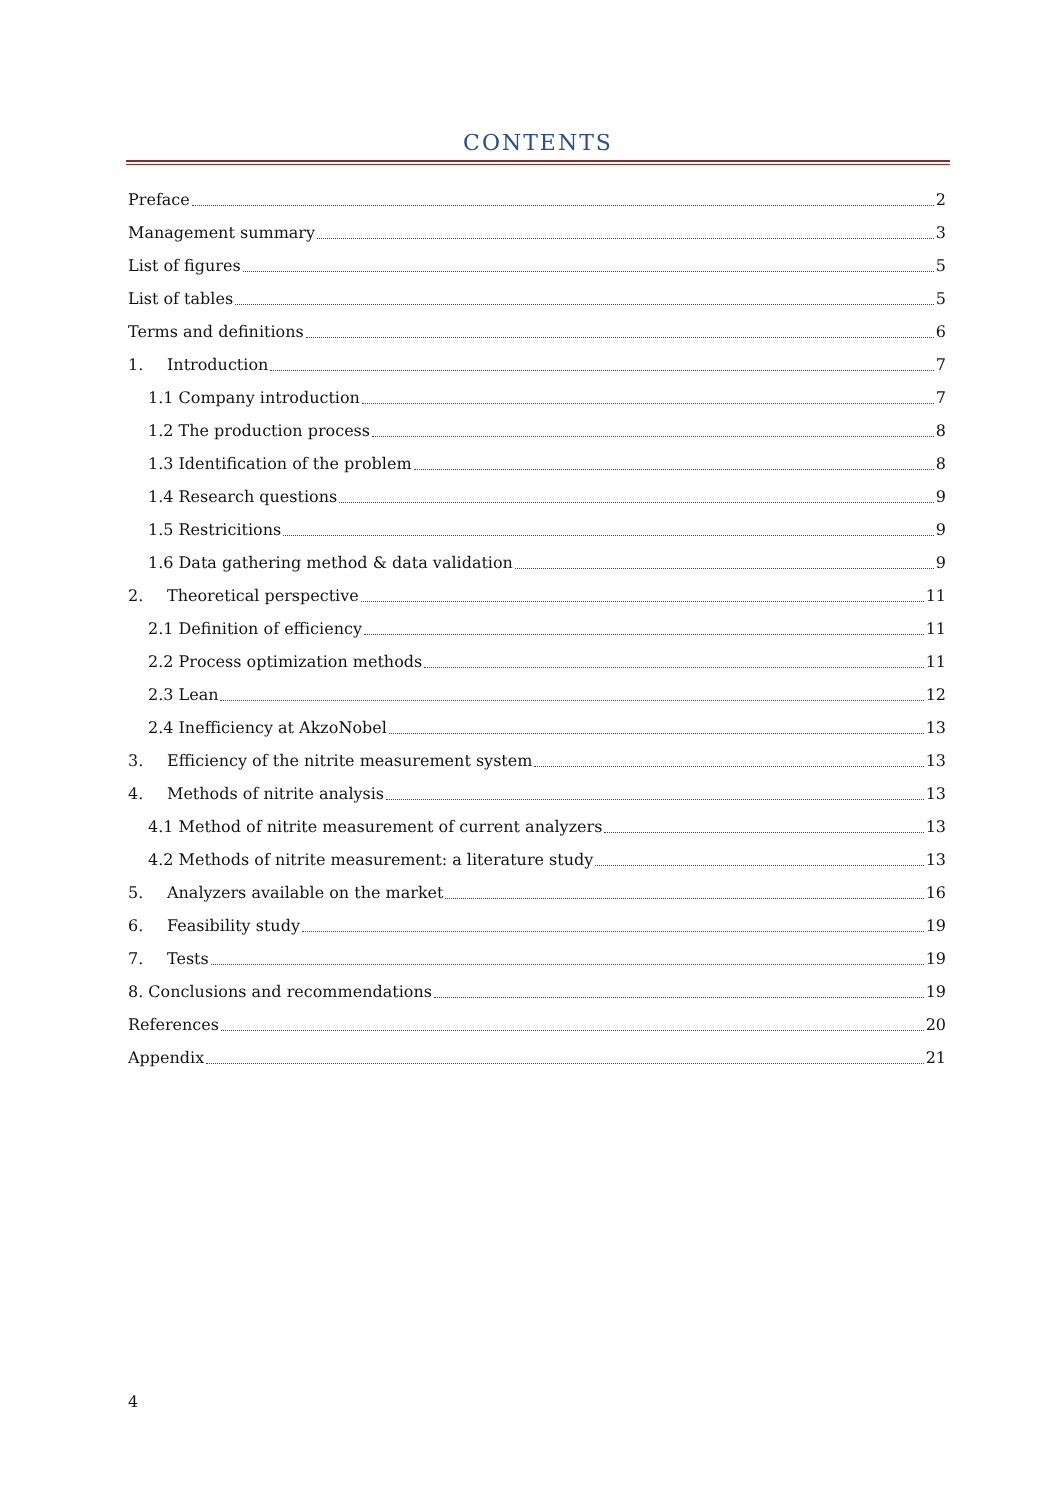CONTENTS
Preface 2
Management summary 3
List of figures 5
List of tables 5
Terms and definitions 6
1. Introduction 7
1.1 Company introduction 7
1.2 The production process 8
1.3 Identification of the problem 8
1.4 Research questions 9
1.5 Restricitions 9
1.6 Data gathering method & data validation 9
2. Theoretical perspective 11
2.1 Definition of efficiency 11
2.2 Process optimization methods 11
2.3 Lean 12
2.4 Inefficiency at AkzoNobel 13
3. Efficiency of the nitrite measurement system 13
4. Methods of nitrite analysis 13
4.1 Method of nitrite measurement of current analyzers 13
4.2 Methods of nitrite measurement: a literature study 13
5. Analyzers available on the market 16
6. Feasibility study 19
7. Tests 19
8. Conclusions and recommendations 19
References 20
Appendix 21
4